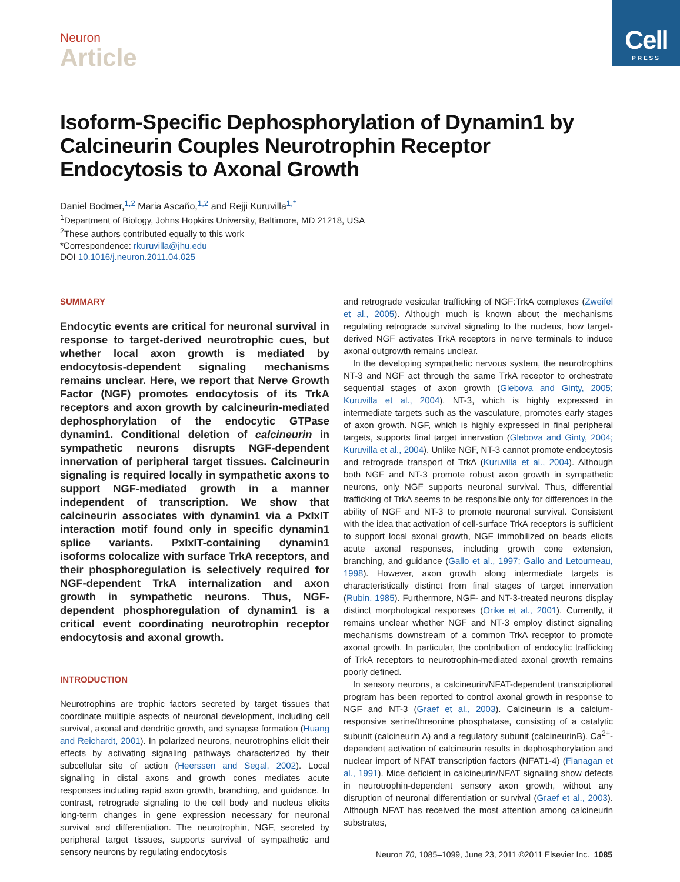Neuron
Article
Cell
PRESS
Isoform-Specific Dephosphorylation of Dynamin1 by Calcineurin Couples Neurotrophin Receptor Endocytosis to Axonal Growth
Daniel Bodmer,<sup>1,2</sup> Maria Ascaño,<sup>1,2</sup> and Rejji Kuruvilla<sup>1,*</sup>
<sup>1</sup> Department of Biology, Johns Hopkins University, Baltimore, MD 21218, USA
<sup>2</sup> These authors contributed equally to this work
*Correspondence: rkuruvilla@jhu.edu
DOI 10.1016/j.neuron.2011.04.025
SUMMARY
Endocytic events are critical for neuronal survival in response to target-derived neurotrophic cues, but whether local axon growth is mediated by endocytosis-dependent signaling mechanisms remains unclear. Here, we report that Nerve Growth Factor (NGF) promotes endocytosis of its TrkA receptors and axon growth by calcineurin-mediated dephosphorylation of the endocytic GTPase dynamin1. Conditional deletion of calcineurin in sympathetic neurons disrupts NGF-dependent innervation of peripheral target tissues. Calcineurin signaling is required locally in sympathetic axons to support NGF-mediated growth in a manner independent of transcription. We show that calcineurin associates with dynamin1 via a PxIxIT interaction motif found only in specific dynamin1 splice variants. PxIxIT-containing dynamin1 isoforms colocalize with surface TrkA receptors, and their phosphoregulation is selectively required for NGF-dependent TrkA internalization and axon growth in sympathetic neurons. Thus, NGF-dependent phosphoregulation of dynamin1 is a critical event coordinating neurotrophin receptor endocytosis and axonal growth.
INTRODUCTION
Neurotrophins are trophic factors secreted by target tissues that coordinate multiple aspects of neuronal development, including cell survival, axonal and dendritic growth, and synapse formation (Huang and Reichardt, 2001). In polarized neurons, neurotrophins elicit their effects by activating signaling pathways characterized by their subcellular site of action (Heerssen and Segal, 2002). Local signaling in distal axons and growth cones mediates acute responses including rapid axon growth, branching, and guidance. In contrast, retrograde signaling to the cell body and nucleus elicits long-term changes in gene expression necessary for neuronal survival and differentiation. The neurotrophin, NGF, secreted by peripheral target tissues, supports survival of sympathetic and sensory neurons by regulating endocytosis
and retrograde vesicular trafficking of NGF:TrkA complexes (Zweifel et al., 2005). Although much is known about the mechanisms regulating retrograde survival signaling to the nucleus, how target-derived NGF activates TrkA receptors in nerve terminals to induce axonal outgrowth remains unclear.
In the developing sympathetic nervous system, the neurotrophins NT-3 and NGF act through the same TrkA receptor to orchestrate sequential stages of axon growth (Glebova and Ginty, 2005; Kuruvilla et al., 2004). NT-3, which is highly expressed in intermediate targets such as the vasculature, promotes early stages of axon growth. NGF, which is highly expressed in final peripheral targets, supports final target innervation (Glebova and Ginty, 2004; Kuruvilla et al., 2004). Unlike NGF, NT-3 cannot promote endocytosis and retrograde transport of TrkA (Kuruvilla et al., 2004). Although both NGF and NT-3 promote robust axon growth in sympathetic neurons, only NGF supports neuronal survival. Thus, differential trafficking of TrkA seems to be responsible only for differences in the ability of NGF and NT-3 to promote neuronal survival. Consistent with the idea that activation of cell-surface TrkA receptors is sufficient to support local axonal growth, NGF immobilized on beads elicits acute axonal responses, including growth cone extension, branching, and guidance (Gallo et al., 1997; Gallo and Letourneau, 1998). However, axon growth along intermediate targets is characteristically distinct from final stages of target innervation (Rubin, 1985). Furthermore, NGF- and NT-3-treated neurons display distinct morphological responses (Orike et al., 2001). Currently, it remains unclear whether NGF and NT-3 employ distinct signaling mechanisms downstream of a common TrkA receptor to promote axonal growth. In particular, the contribution of endocytic trafficking of TrkA receptors to neurotrophin-mediated axonal growth remains poorly defined.
In sensory neurons, a calcineurin/NFAT-dependent transcriptional program has been reported to control axonal growth in response to NGF and NT-3 (Graef et al., 2003). Calcineurin is a calcium-responsive serine/threonine phosphatase, consisting of a catalytic subunit (calcineurin A) and a regulatory subunit (calcineurinB). Ca<sup>2+</sup>-dependent activation of calcineurin results in dephosphorylation and nuclear import of NFAT transcription factors (NFAT1-4) (Flanagan et al., 1991). Mice deficient in calcineurin/NFAT signaling show defects in neurotrophin-dependent sensory axon growth, without any disruption of neuronal differentiation or survival (Graef et al., 2003). Although NFAT has received the most attention among calcineurin substrates,
Neuron 70, 1085–1099, June 23, 2011 ©2011 Elsevier Inc. 1085